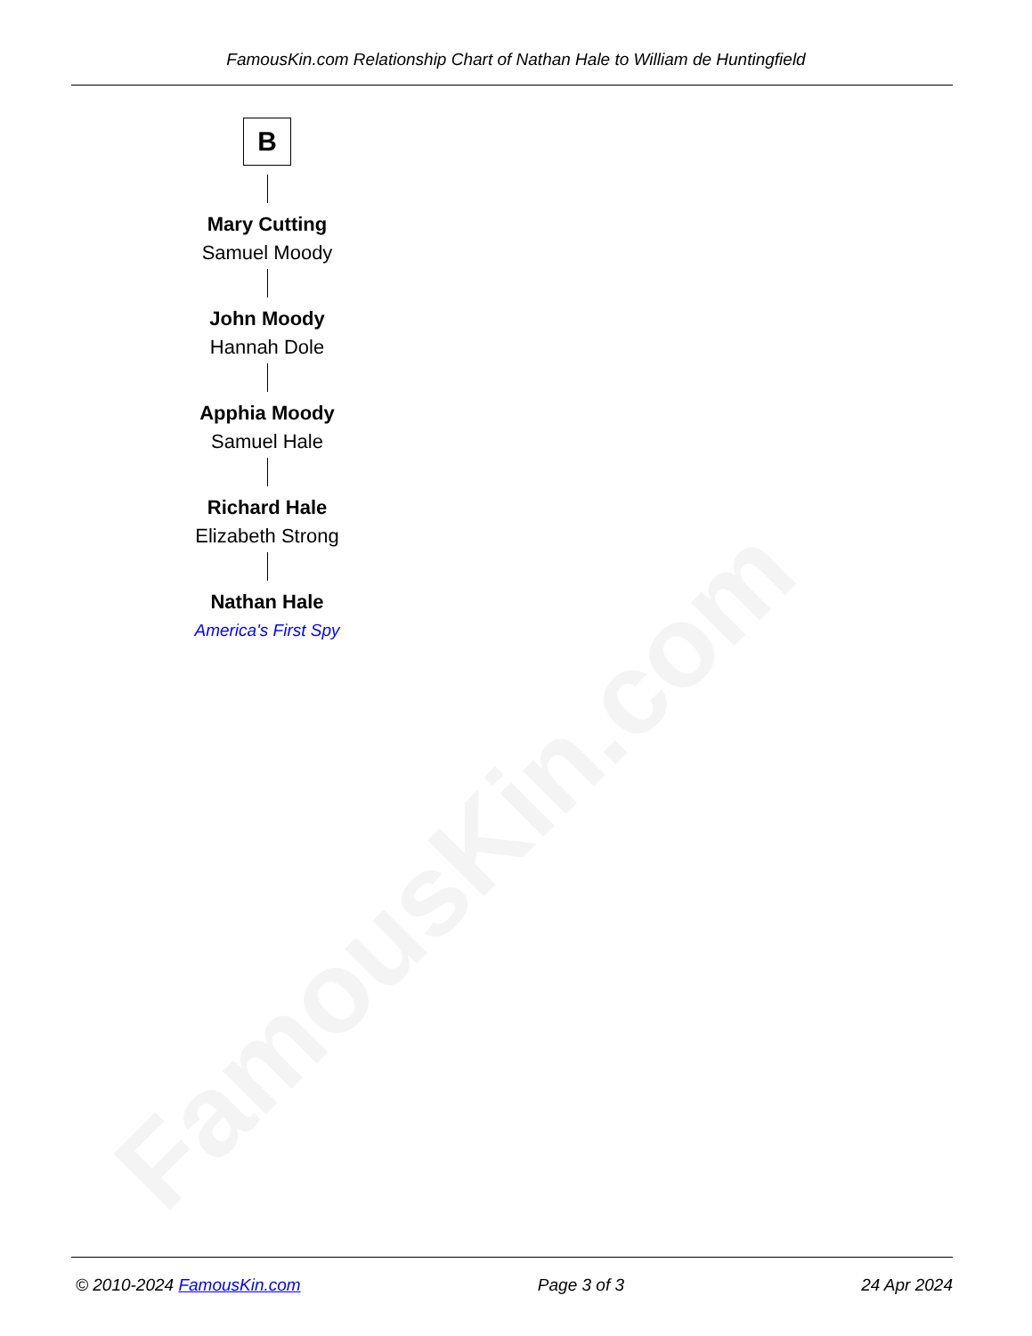FamousKin.com
FamousKin.com Relationship Chart of Nathan Hale to William de Huntingfield
B
Mary Cutting
Samuel Moody
John Moody
Hannah Dole
Apphia Moody
Samuel Hale
Richard Hale
Elizabeth Strong
Nathan Hale
America's First Spy
© 2010-2024 FamousKin.com Page 3 of 3 24 Apr 2024